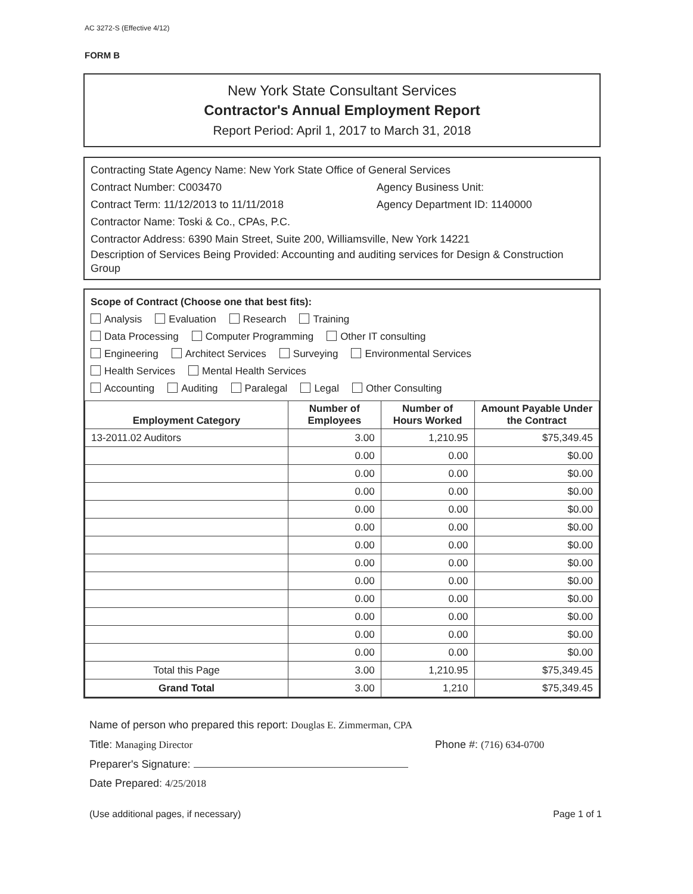AC 3272-S (Effective 4/12)
FORM B
New York State Consultant Services
Contractor's Annual Employment Report
Report Period: April 1, 2017 to March 31, 2018
Contracting State Agency Name: New York State Office of General Services
Contract Number: C003470 Agency Business Unit:
Contract Term: 11/12/2013 to 11/11/2018 Agency Department ID: 1140000
Contractor Name: Toski & Co., CPAs, P.C.
Contractor Address: 6390 Main Street, Suite 200, Williamsville, New York 14221
Description of Services Being Provided: Accounting and auditing services for Design & Construction Group
Scope of Contract (Choose one that best fits):
Analysis Evaluation Research Training
Data Processing Computer Programming Other IT consulting
Engineering Architect Services Surveying Environmental Services
Health Services Mental Health Services
Accounting Auditing Paralegal Legal Other Consulting
| Employment Category | Number of Employees | Number of Hours Worked | Amount Payable Under the Contract |
| --- | --- | --- | --- |
| 13-2011.02 Auditors | 3.00 | 1,210.95 | $75,349.45 |
| | 0.00 | 0.00 | $0.00 |
| | 0.00 | 0.00 | $0.00 |
| | 0.00 | 0.00 | $0.00 |
| | 0.00 | 0.00 | $0.00 |
| | 0.00 | 0.00 | $0.00 |
| | 0.00 | 0.00 | $0.00 |
| | 0.00 | 0.00 | $0.00 |
| | 0.00 | 0.00 | $0.00 |
| | 0.00 | 0.00 | $0.00 |
| | 0.00 | 0.00 | $0.00 |
| | 0.00 | 0.00 | $0.00 |
| | 0.00 | 0.00 | $0.00 |
| Total this Page | 3.00 | 1,210.95 | $75,349.45 |
| Grand Total | 3.00 | 1,210 | $75,349.45 |
Name of person who prepared this report: Douglas E. Zimmerman, CPA
Title: Managing Director Phone #: (716) 634-0700
Preparer's Signature:
Date Prepared: 4/25/2018
(Use additional pages, if necessary) Page 1 of 1